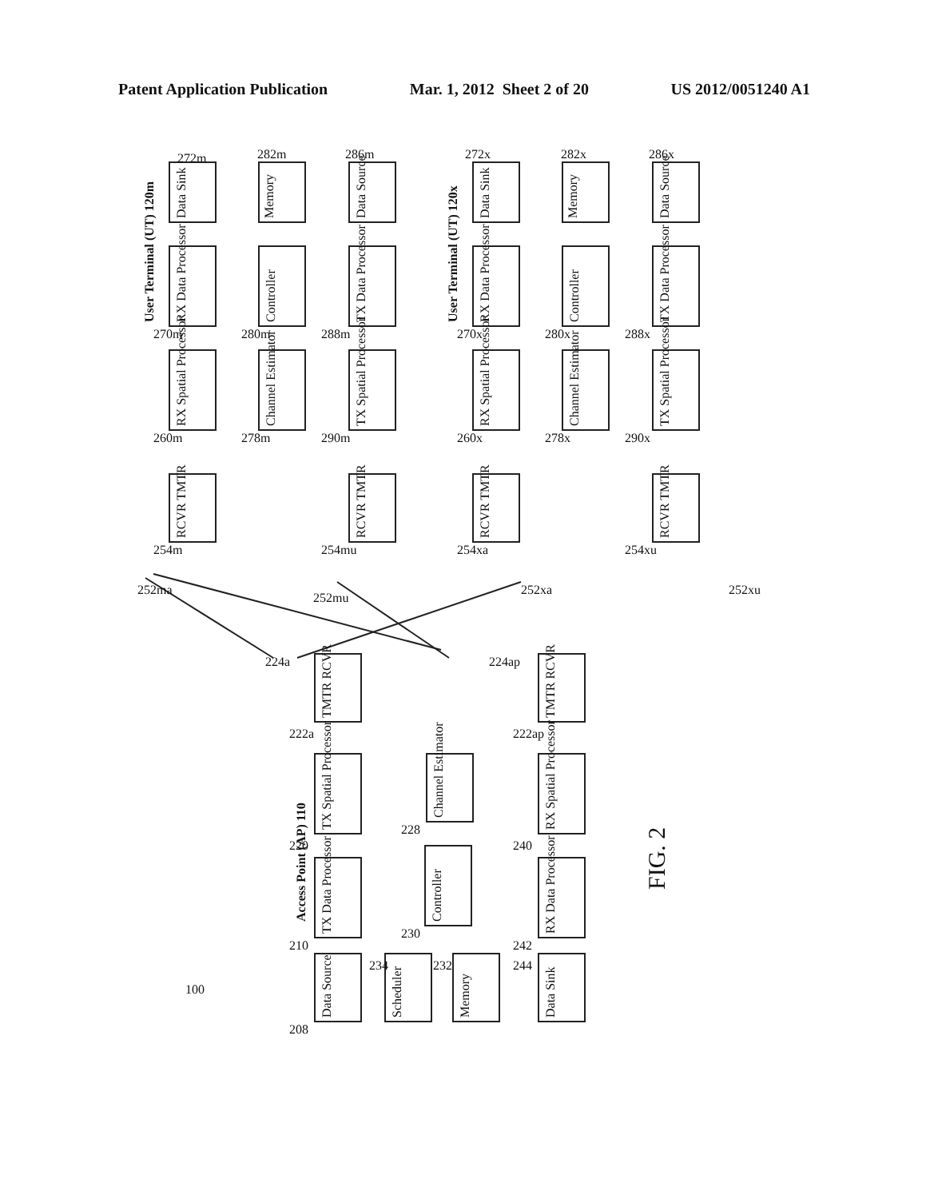Patent Application Publication Mar. 1, 2012 Sheet 2 of 20 US 2012/0051240 A1
User Terminal (UT) 120m
User Terminal (UT) 120x
Access Point (AP) 110
Data Sink
272m
Memory
282m
Data Source
286m
RX Data Processor
270m
Controller
280m
TX Data Processor
288m
RX Spatial Processor
260m
Channel Estimator
278m
TX Spatial Processor
290m
RCVR TMTR
254m
RCVR TMTR
254mu
252ma
252mu
252xa
252xu
Data Sink
272x
Memory
282x
Data Source
286x
RX Data Processor
270x
Controller
280x
TX Data Processor
288x
RX Spatial Processor
260x
Channel Estimator
278x
TX Spatial Processor
290x
RCVR TMTR
254xa
RCVR TMTR
254xu
224a
224ap
TMTR RCVR
222a
TMTR RCVR
222ap
TX Spatial Processor
220
Channel Estimator
228
RX Spatial Processor
240
TX Data Processor
210
Controller
230
RX Data Processor
242
Data Source
208
Scheduler
234
Memory
232
Data Sink
244
100
FIG. 2